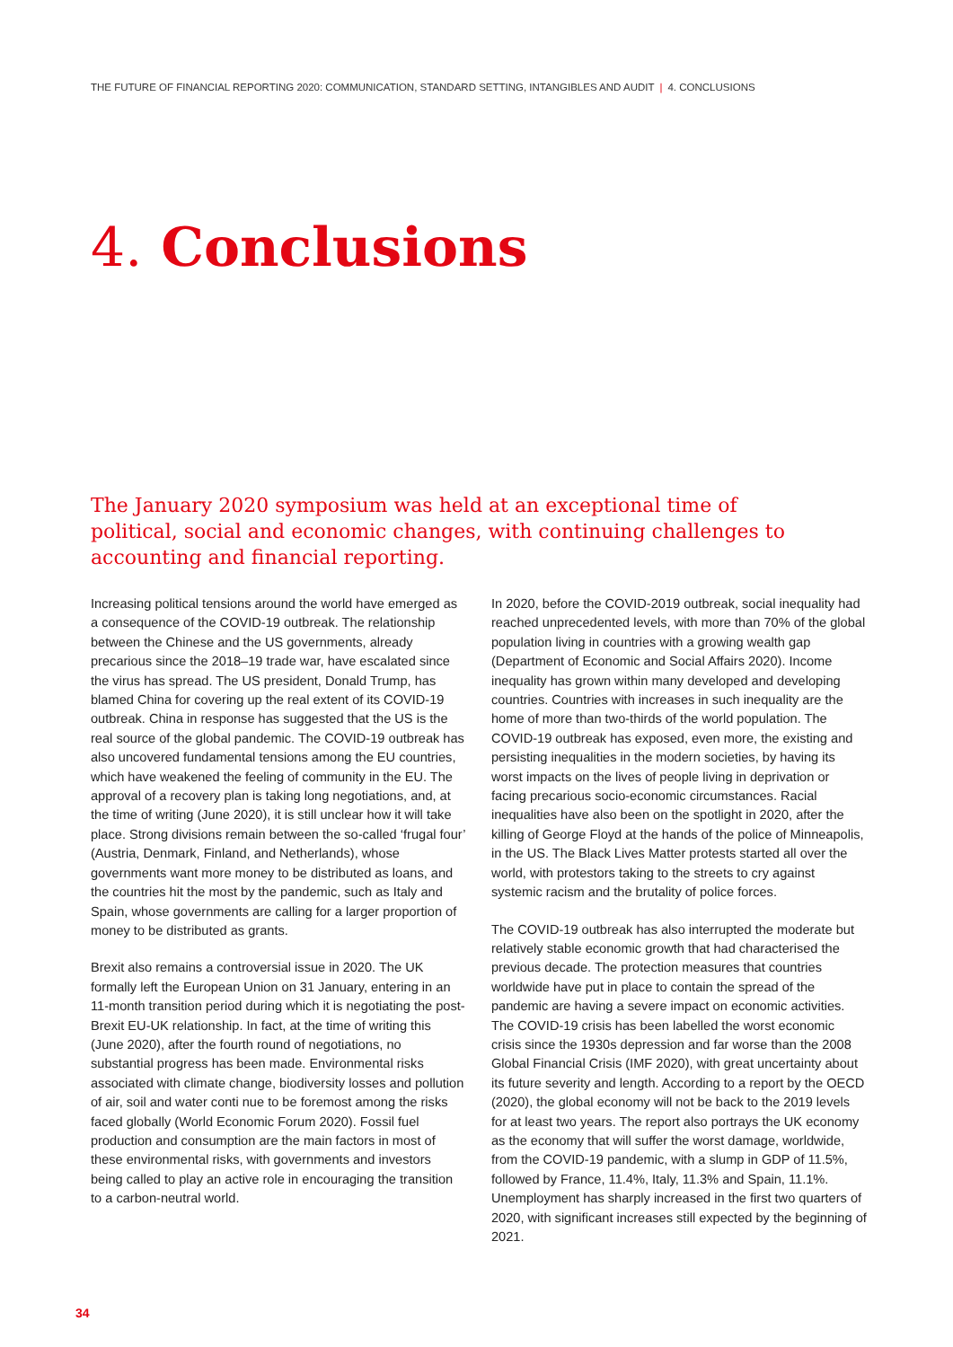THE FUTURE OF FINANCIAL REPORTING 2020: COMMUNICATION, STANDARD SETTING, INTANGIBLES AND AUDIT | 4. CONCLUSIONS
4. Conclusions
The January 2020 symposium was held at an exceptional time of political, social and economic changes, with continuing challenges to accounting and financial reporting.
Increasing political tensions around the world have emerged as a consequence of the COVID-19 outbreak. The relationship between the Chinese and the US governments, already precarious since the 2018–19 trade war, have escalated since the virus has spread. The US president, Donald Trump, has blamed China for covering up the real extent of its COVID-19 outbreak. China in response has suggested that the US is the real source of the global pandemic. The COVID-19 outbreak has also uncovered fundamental tensions among the EU countries, which have weakened the feeling of community in the EU. The approval of a recovery plan is taking long negotiations, and, at the time of writing (June 2020), it is still unclear how it will take place. Strong divisions remain between the so-called ‘frugal four’ (Austria, Denmark, Finland, and Netherlands), whose governments want more money to be distributed as loans, and the countries hit the most by the pandemic, such as Italy and Spain, whose governments are calling for a larger proportion of money to be distributed as grants.
Brexit also remains a controversial issue in 2020. The UK formally left the European Union on 31 January, entering in an 11-month transition period during which it is negotiating the post-Brexit EU-UK relationship. In fact, at the time of writing this (June 2020), after the fourth round of negotiations, no substantial progress has been made. Environmental risks associated with climate change, biodiversity losses and pollution of air, soil and water conti nue to be foremost among the risks faced globally (World Economic Forum 2020). Fossil fuel production and consumption are the main factors in most of these environmental risks, with governments and investors being called to play an active role in encouraging the transition to a carbon-neutral world.
In 2020, before the COVID-2019 outbreak, social inequality had reached unprecedented levels, with more than 70% of the global population living in countries with a growing wealth gap (Department of Economic and Social Affairs 2020). Income inequality has grown within many developed and developing countries. Countries with increases in such inequality are the home of more than two-thirds of the world population. The COVID-19 outbreak has exposed, even more, the existing and persisting inequalities in the modern societies, by having its worst impacts on the lives of people living in deprivation or facing precarious socio-economic circumstances. Racial inequalities have also been on the spotlight in 2020, after the killing of George Floyd at the hands of the police of Minneapolis, in the US. The Black Lives Matter protests started all over the world, with protestors taking to the streets to cry against systemic racism and the brutality of police forces.
The COVID-19 outbreak has also interrupted the moderate but relatively stable economic growth that had characterised the previous decade. The protection measures that countries worldwide have put in place to contain the spread of the pandemic are having a severe impact on economic activities. The COVID-19 crisis has been labelled the worst economic crisis since the 1930s depression and far worse than the 2008 Global Financial Crisis (IMF 2020), with great uncertainty about its future severity and length. According to a report by the OECD (2020), the global economy will not be back to the 2019 levels for at least two years. The report also portrays the UK economy as the economy that will suffer the worst damage, worldwide, from the COVID-19 pandemic, with a slump in GDP of 11.5%, followed by France, 11.4%, Italy, 11.3% and Spain, 11.1%. Unemployment has sharply increased in the first two quarters of 2020, with significant increases still expected by the beginning of 2021.
34